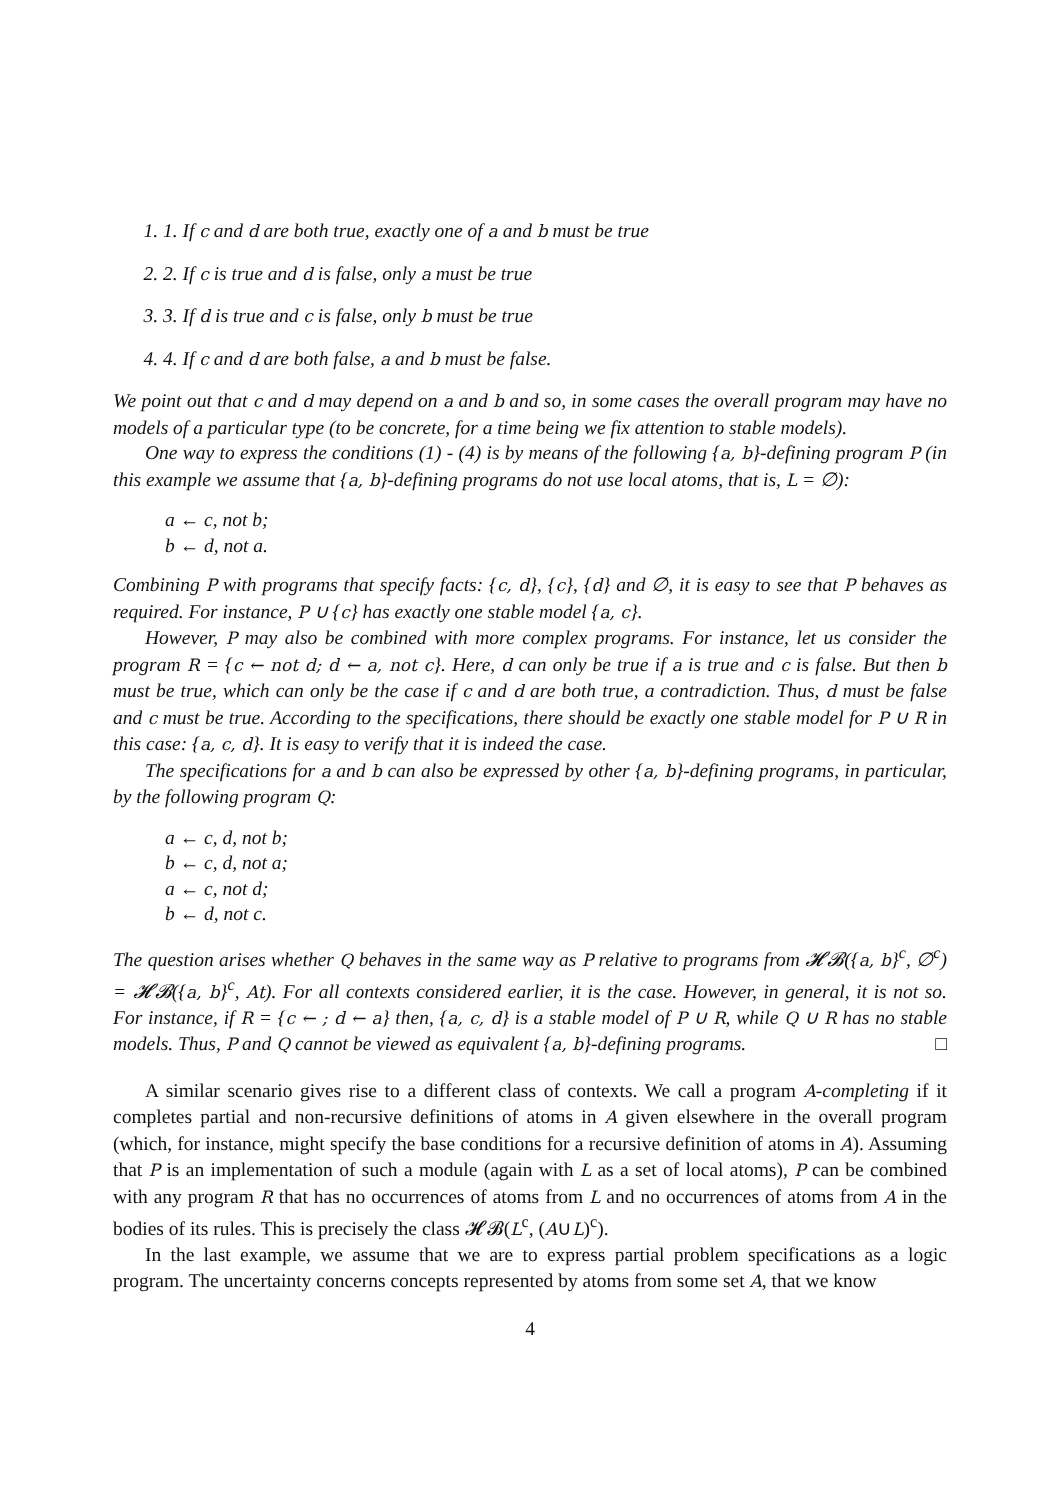1. 1. If c and d are both true, exactly one of a and b must be true
2. 2. If c is true and d is false, only a must be true
3. 3. If d is true and c is false, only b must be true
4. 4. If c and d are both false, a and b must be false.
We point out that c and d may depend on a and b and so, in some cases the overall program may have no models of a particular type (to be concrete, for a time being we fix attention to stable models).
One way to express the conditions (1) - (4) is by means of the following {a, b}-defining program P (in this example we assume that {a, b}-defining programs do not use local atoms, that is, L = ∅):
a ← c, not b;
b ← d, not a.
Combining P with programs that specify facts: {c, d}, {c}, {d} and ∅, it is easy to see that P behaves as required. For instance, P ∪ {c} has exactly one stable model {a, c}.
However, P may also be combined with more complex programs. For instance, let us consider the program R = {c ← not d; d ← a, not c}. Here, d can only be true if a is true and c is false. But then b must be true, which can only be the case if c and d are both true, a contradiction. Thus, d must be false and c must be true. According to the specifications, there should be exactly one stable model for P ∪ R in this case: {a, c, d}. It is easy to verify that it is indeed the case.
The specifications for a and b can also be expressed by other {a, b}-defining programs, in particular, by the following program Q:
a ← c, d, not b;
b ← c, d, not a;
a ← c, not d;
b ← d, not c.
The question arises whether Q behaves in the same way as P relative to programs from 𝓗𝓑({a, b}<sup>c</sup>, ∅<sup>c</sup>) = 𝓗𝓑({a, b}<sup>c</sup>, At). For all contexts considered earlier, it is the case. However, in general, it is not so. For instance, if R = {c ← ; d ← a} then, {a, c, d} is a stable model of P ∪ R, while Q ∪ R has no stable models. Thus, P and Q cannot be viewed as equivalent {a, b}-defining programs. □
A similar scenario gives rise to a different class of contexts. We call a program A-completing if it completes partial and non-recursive definitions of atoms in A given elsewhere in the overall program (which, for instance, might specify the base conditions for a recursive definition of atoms in A). Assuming that P is an implementation of such a module (again with L as a set of local atoms), P can be combined with any program R that has no occurrences of atoms from L and no occurrences of atoms from A in the bodies of its rules. This is precisely the class 𝓗𝓑(L<sup>c</sup>, (A∪L)<sup>c</sup>).
In the last example, we assume that we are to express partial problem specifications as a logic program. The uncertainty concerns concepts represented by atoms from some set A, that we know
4